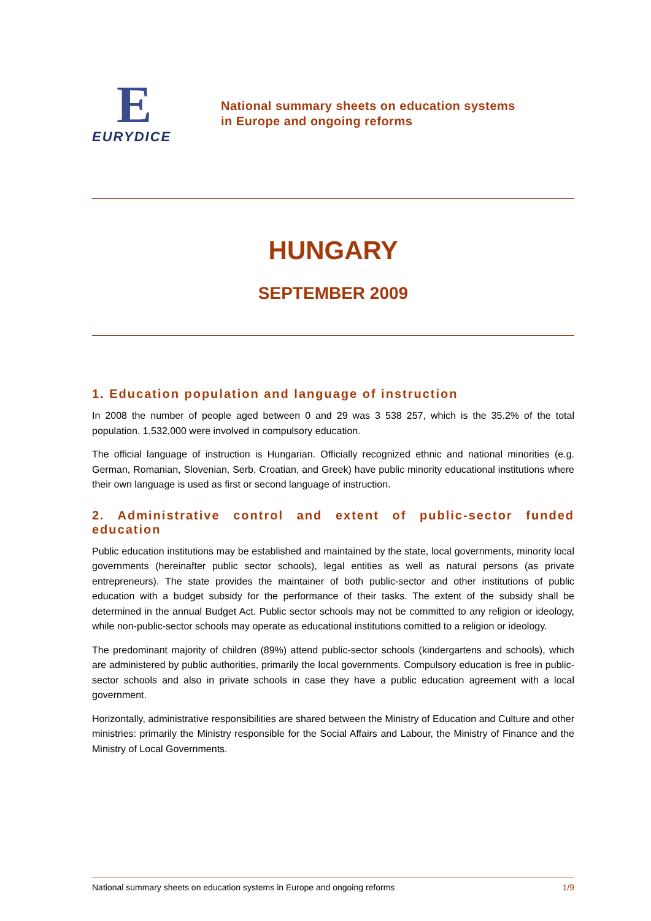E
EURYDICE
National summary sheets on education systems
in Europe and ongoing reforms
HUNGARY
SEPTEMBER 2009
1. Education population and language of instruction
In 2008 the number of people aged between 0 and 29 was 3 538 257, which is the 35.2% of the total population. 1,532,000 were involved in compulsory education.
The official language of instruction is Hungarian. Officially recognized ethnic and national minorities (e.g. German, Romanian, Slovenian, Serb, Croatian, and Greek) have public minority educational institutions where their own language is used as first or second language of instruction.
2. Administrative control and extent of public-sector funded education
Public education institutions may be established and maintained by the state, local governments, minority local governments (hereinafter public sector schools), legal entities as well as natural persons (as private entrepreneurs). The state provides the maintainer of both public-sector and other institutions of public education with a budget subsidy for the performance of their tasks. The extent of the subsidy shall be determined in the annual Budget Act. Public sector schools may not be committed to any religion or ideology, while non-public-sector schools may operate as educational institutions comitted to a religion or ideology.
The predominant majority of children (89%) attend public-sector schools (kindergartens and schools), which are administered by public authorities, primarily the local governments. Compulsory education is free in public-sector schools and also in private schools in case they have a public education agreement with a local government.
Horizontally, administrative responsibilities are shared between the Ministry of Education and Culture and other ministries: primarily the Ministry responsible for the Social Affairs and Labour, the Ministry of Finance and the Ministry of Local Governments.
National summary sheets on education systems in Europe and ongoing reforms 1/9